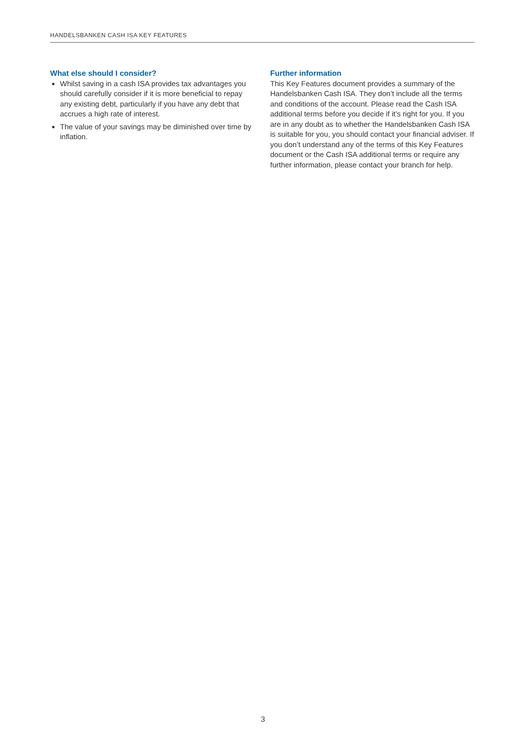HANDELSBANKEN CASH ISA KEY FEATURES
What else should I consider?
Whilst saving in a cash ISA provides tax advantages you should carefully consider if it is more beneficial to repay any existing debt, particularly if you have any debt that accrues a high rate of interest.
The value of your savings may be diminished over time by inflation.
Further information
This Key Features document provides a summary of the Handelsbanken Cash ISA. They don’t include all the terms and conditions of the account. Please read the Cash ISA additional terms before you decide if it’s right for you. If you are in any doubt as to whether the Handelsbanken Cash ISA is suitable for you, you should contact your financial adviser. If you don’t understand any of the terms of this Key Features document or the Cash ISA additional terms or require any further information, please contact your branch for help.
3